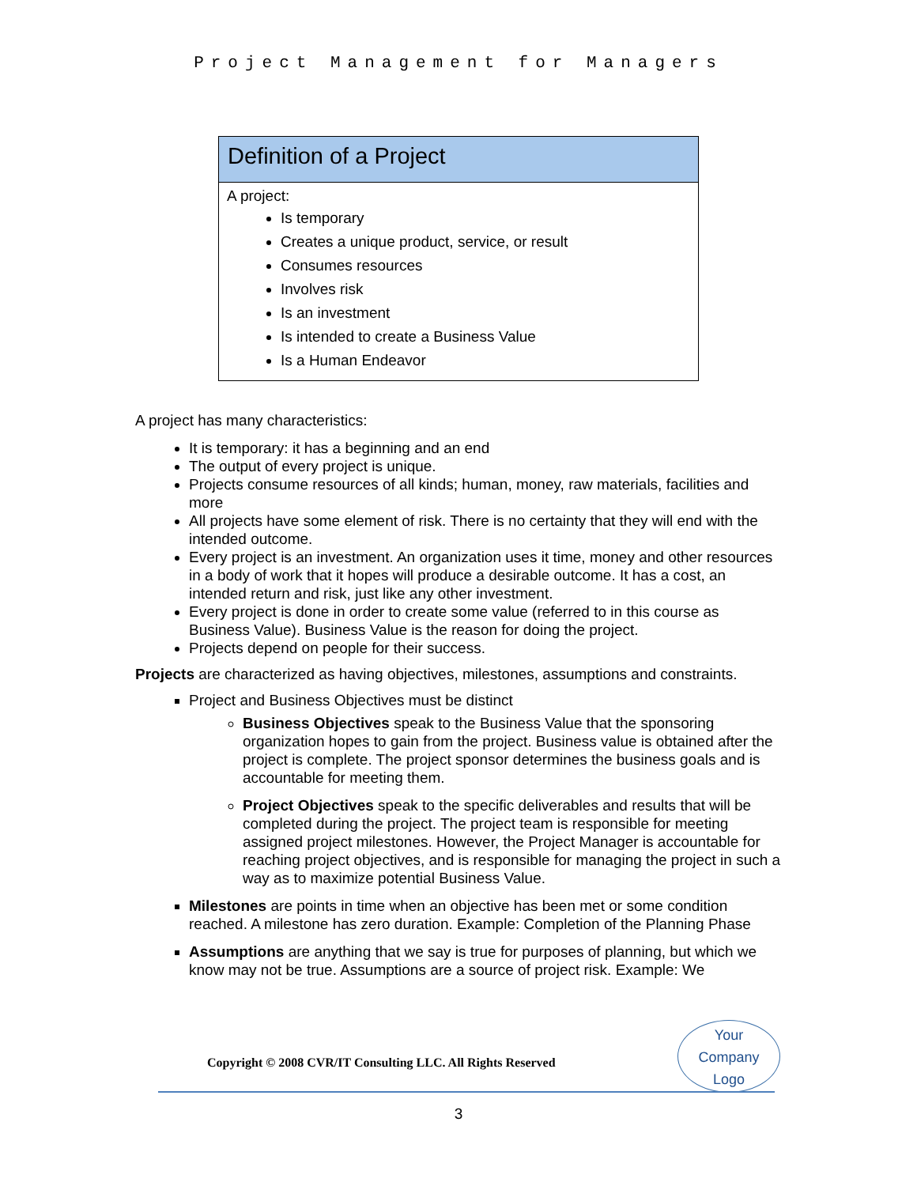Project Management for Managers
Definition of a Project
A project:
Is temporary
Creates a unique product, service, or result
Consumes resources
Involves risk
Is an investment
Is intended to create a Business Value
Is a Human Endeavor
A project has many characteristics:
It is temporary: it has a beginning and an end
The output of every project is unique.
Projects consume resources of all kinds; human, money, raw materials, facilities and more
All projects have some element of risk. There is no certainty that they will end with the intended outcome.
Every project is an investment. An organization uses it time, money and other resources in a body of work that it hopes will produce a desirable outcome. It has a cost, an intended return and risk, just like any other investment.
Every project is done in order to create some value (referred to in this course as Business Value). Business Value is the reason for doing the project.
Projects depend on people for their success.
Projects are characterized as having objectives, milestones, assumptions and constraints.
Project and Business Objectives must be distinct
Business Objectives speak to the Business Value that the sponsoring organization hopes to gain from the project. Business value is obtained after the project is complete. The project sponsor determines the business goals and is accountable for meeting them.
Project Objectives speak to the specific deliverables and results that will be completed during the project. The project team is responsible for meeting assigned project milestones. However, the Project Manager is accountable for reaching project objectives, and is responsible for managing the project in such a way as to maximize potential Business Value.
Milestones are points in time when an objective has been met or some condition reached. A milestone has zero duration. Example: Completion of the Planning Phase
Assumptions are anything that we say is true for purposes of planning, but which we know may not be true. Assumptions are a source of project risk. Example: We
Copyright © 2008 CVR/IT Consulting LLC. All Rights Reserved
Your
Company
Logo
3